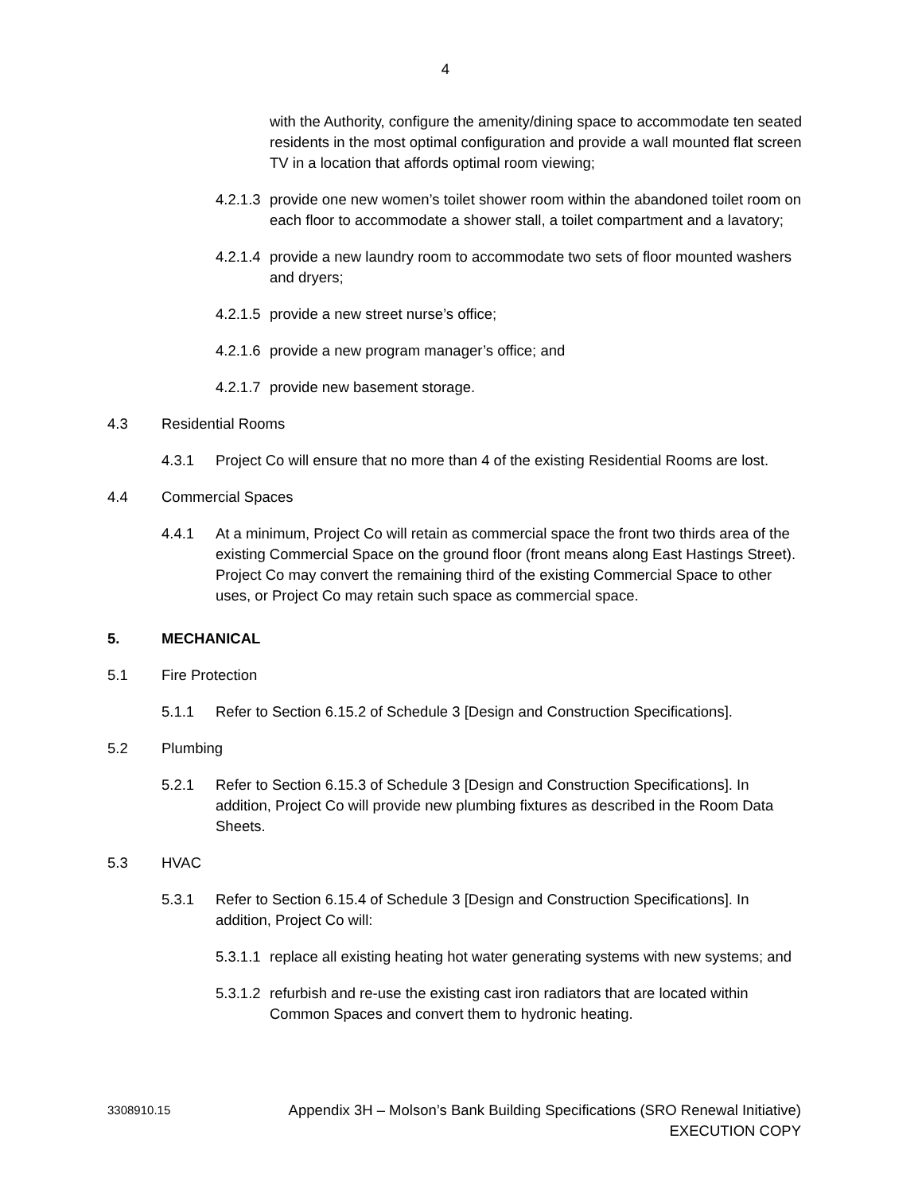4
with the Authority, configure the amenity/dining space to accommodate ten seated residents in the most optimal configuration and provide a wall mounted flat screen TV in a location that affords optimal room viewing;
4.2.1.3 provide one new women’s toilet shower room within the abandoned toilet room on each floor to accommodate a shower stall, a toilet compartment and a lavatory;
4.2.1.4 provide a new laundry room to accommodate two sets of floor mounted washers and dryers;
4.2.1.5 provide a new street nurse’s office;
4.2.1.6 provide a new program manager’s office; and
4.2.1.7 provide new basement storage.
4.3 Residential Rooms
4.3.1 Project Co will ensure that no more than 4 of the existing Residential Rooms are lost.
4.4 Commercial Spaces
4.4.1 At a minimum, Project Co will retain as commercial space the front two thirds area of the existing Commercial Space on the ground floor (front means along East Hastings Street). Project Co may convert the remaining third of the existing Commercial Space to other uses, or Project Co may retain such space as commercial space.
5. MECHANICAL
5.1 Fire Protection
5.1.1 Refer to Section 6.15.2 of Schedule 3 [Design and Construction Specifications].
5.2 Plumbing
5.2.1 Refer to Section 6.15.3 of Schedule 3 [Design and Construction Specifications]. In addition, Project Co will provide new plumbing fixtures as described in the Room Data Sheets.
5.3 HVAC
5.3.1 Refer to Section 6.15.4 of Schedule 3 [Design and Construction Specifications]. In addition, Project Co will:
5.3.1.1 replace all existing heating hot water generating systems with new systems; and
5.3.1.2 refurbish and re-use the existing cast iron radiators that are located within Common Spaces and convert them to hydronic heating.
3308910.15 Appendix 3H – Molson’s Bank Building Specifications (SRO Renewal Initiative)
EXECUTION COPY